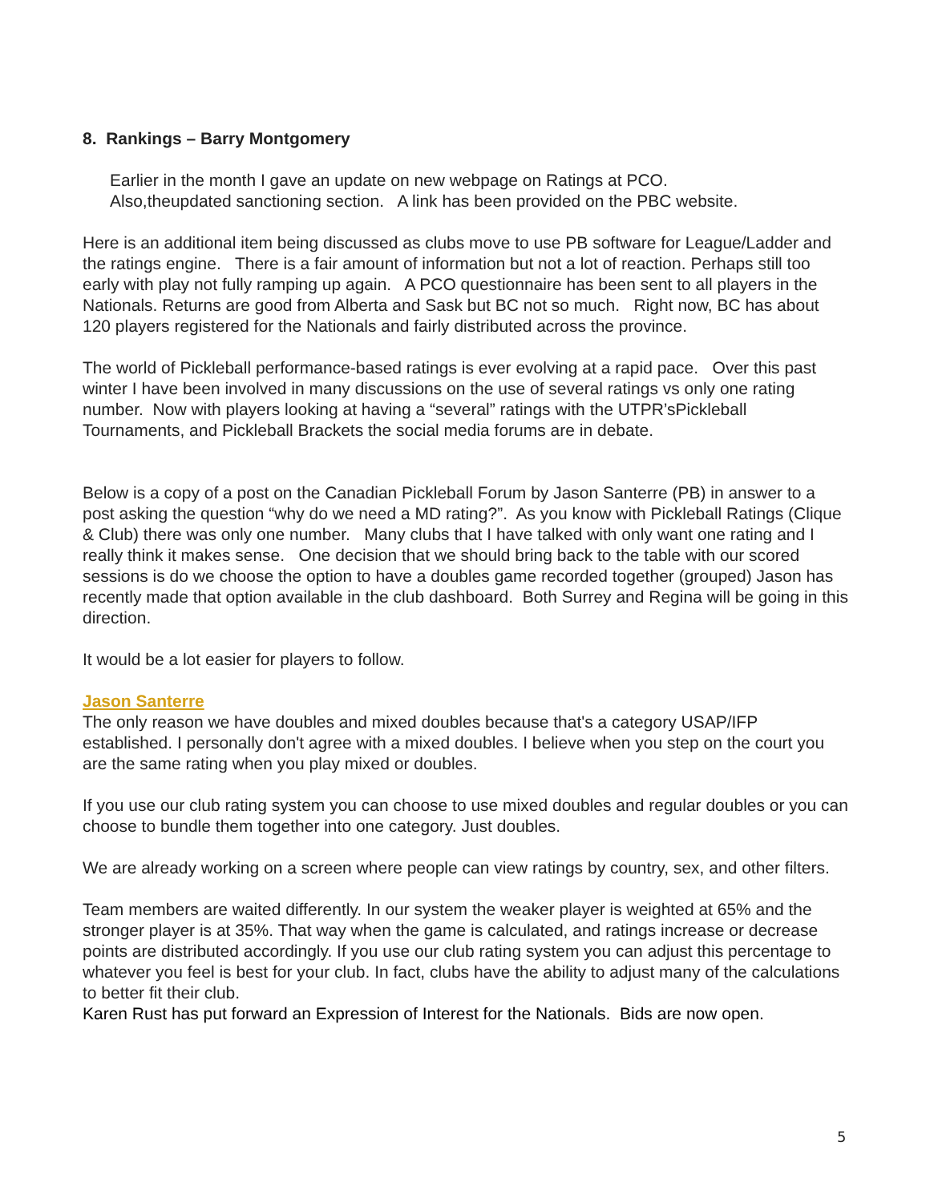8. Rankings – Barry Montgomery
Earlier in the month I gave an update on new webpage on Ratings at PCO.
Also,theupdated sanctioning section. A link has been provided on the PBC website.
Here is an additional item being discussed as clubs move to use PB software for League/Ladder and the ratings engine. There is a fair amount of information but not a lot of reaction. Perhaps still too early with play not fully ramping up again. A PCO questionnaire has been sent to all players in the Nationals. Returns are good from Alberta and Sask but BC not so much. Right now, BC has about 120 players registered for the Nationals and fairly distributed across the province.
The world of Pickleball performance-based ratings is ever evolving at a rapid pace. Over this past winter I have been involved in many discussions on the use of several ratings vs only one rating number. Now with players looking at having a “several” ratings with the UTPR’sPickleball Tournaments, and Pickleball Brackets the social media forums are in debate.
Below is a copy of a post on the Canadian Pickleball Forum by Jason Santerre (PB) in answer to a post asking the question “why do we need a MD rating?”. As you know with Pickleball Ratings (Clique & Club) there was only one number. Many clubs that I have talked with only want one rating and I really think it makes sense. One decision that we should bring back to the table with our scored sessions is do we choose the option to have a doubles game recorded together (grouped) Jason has recently made that option available in the club dashboard. Both Surrey and Regina will be going in this direction.
It would be a lot easier for players to follow.
Jason Santerre
The only reason we have doubles and mixed doubles because that's a category USAP/IFP established. I personally don't agree with a mixed doubles. I believe when you step on the court you are the same rating when you play mixed or doubles.
If you use our club rating system you can choose to use mixed doubles and regular doubles or you can choose to bundle them together into one category. Just doubles.
We are already working on a screen where people can view ratings by country, sex, and other filters.
Team members are waited differently. In our system the weaker player is weighted at 65% and the stronger player is at 35%. That way when the game is calculated, and ratings increase or decrease points are distributed accordingly. If you use our club rating system you can adjust this percentage to whatever you feel is best for your club. In fact, clubs have the ability to adjust many of the calculations to better fit their club.
Karen Rust has put forward an Expression of Interest for the Nationals. Bids are now open.
5